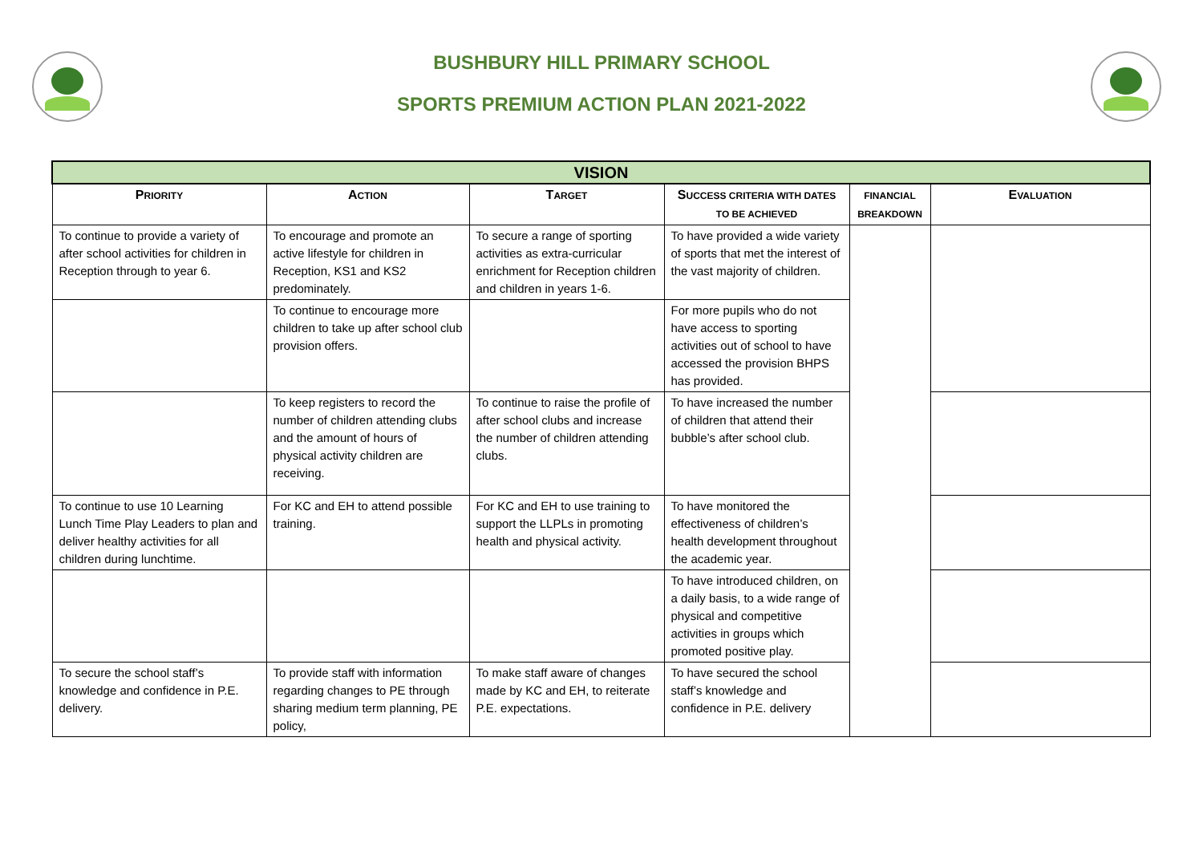BUSHBURY HILL PRIMARY SCHOOL
SPORTS PREMIUM ACTION PLAN 2021-2022
| VISION | | | | | |
| --- | --- | --- | --- | --- | --- |
| P RIORITY | A CTION | T ARGET | S UCCESS CRITERIA WITH DATES TO BE ACHIEVED | FINANCIAL BREAKDOWN | E VALUATION |
| To continue to provide a variety of after school activities for children in Reception through to year 6. | To encourage and promote an active lifestyle for children in Reception, KS1 and KS2 predominately. | To secure a range of sporting activities as extra-curricular enrichment for Reception children and children in years 1-6. | To have provided a wide variety of sports that met the interest of the vast majority of children. | | |
| | To continue to encourage more children to take up after school club provision offers. | | For more pupils who do not have access to sporting activities out of school to have accessed the provision BHPS has provided. | | |
| | To keep registers to record the number of children attending clubs and the amount of hours of physical activity children are receiving. | To continue to raise the profile of after school clubs and increase the number of children attending clubs. | To have increased the number of children that attend their bubble’s after school club. | | |
| To continue to use 10 Learning Lunch Time Play Leaders to plan and deliver healthy activities for all children during lunchtime. | For KC and EH to attend possible training. | For KC and EH to use training to support the LLPLs in promoting health and physical activity. | To have monitored the effectiveness of children’s health development throughout the academic year. | | |
| | | | To have introduced children, on a daily basis, to a wide range of physical and competitive activities in groups which promoted positive play. | | |
| To secure the school staff’s knowledge and confidence in P.E. delivery. | To provide staff with information regarding changes to PE through sharing medium term planning, PE policy, | To make staff aware of changes made by KC and EH, to reiterate P.E. expectations. | To have secured the school staff’s knowledge and confidence in P.E. delivery | | |